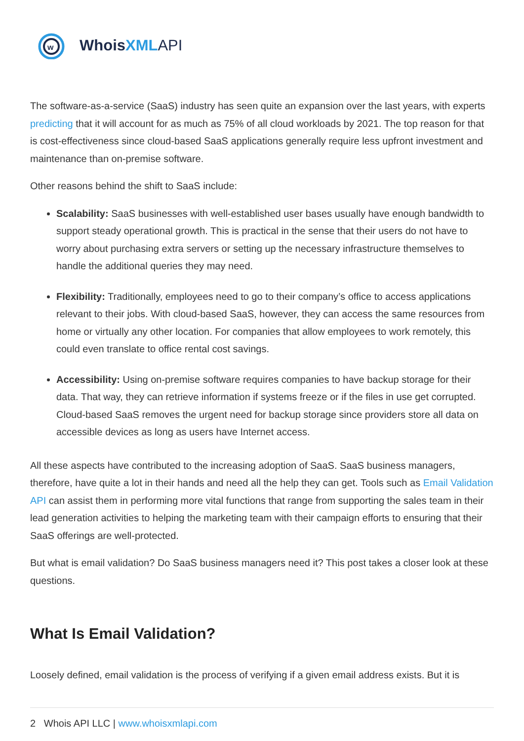w
WhoisXML API
The software-as-a-service (SaaS) industry has seen quite an expansion over the last years, with experts predicting that it will account for as much as 75% of all cloud workloads by 2021. The top reason for that is cost-effectiveness since cloud-based SaaS applications generally require less upfront investment and maintenance than on-premise software.
Other reasons behind the shift to SaaS include:
Scalability: SaaS businesses with well-established user bases usually have enough bandwidth to support steady operational growth. This is practical in the sense that their users do not have to worry about purchasing extra servers or setting up the necessary infrastructure themselves to handle the additional queries they may need.
Flexibility: Traditionally, employees need to go to their company’s office to access applications relevant to their jobs. With cloud-based SaaS, however, they can access the same resources from home or virtually any other location. For companies that allow employees to work remotely, this could even translate to office rental cost savings.
Accessibility: Using on-premise software requires companies to have backup storage for their data. That way, they can retrieve information if systems freeze or if the files in use get corrupted. Cloud-based SaaS removes the urgent need for backup storage since providers store all data on accessible devices as long as users have Internet access.
All these aspects have contributed to the increasing adoption of SaaS. SaaS business managers, therefore, have quite a lot in their hands and need all the help they can get. Tools such as Email Validation API can assist them in performing more vital functions that range from supporting the sales team in their lead generation activities to helping the marketing team with their campaign efforts to ensuring that their SaaS offerings are well-protected.
But what is email validation? Do SaaS business managers need it? This post takes a closer look at these questions.
What Is Email Validation?
Loosely defined, email validation is the process of verifying if a given email address exists. But it is
2 Whois API LLC | www.whoisxmlapi.com